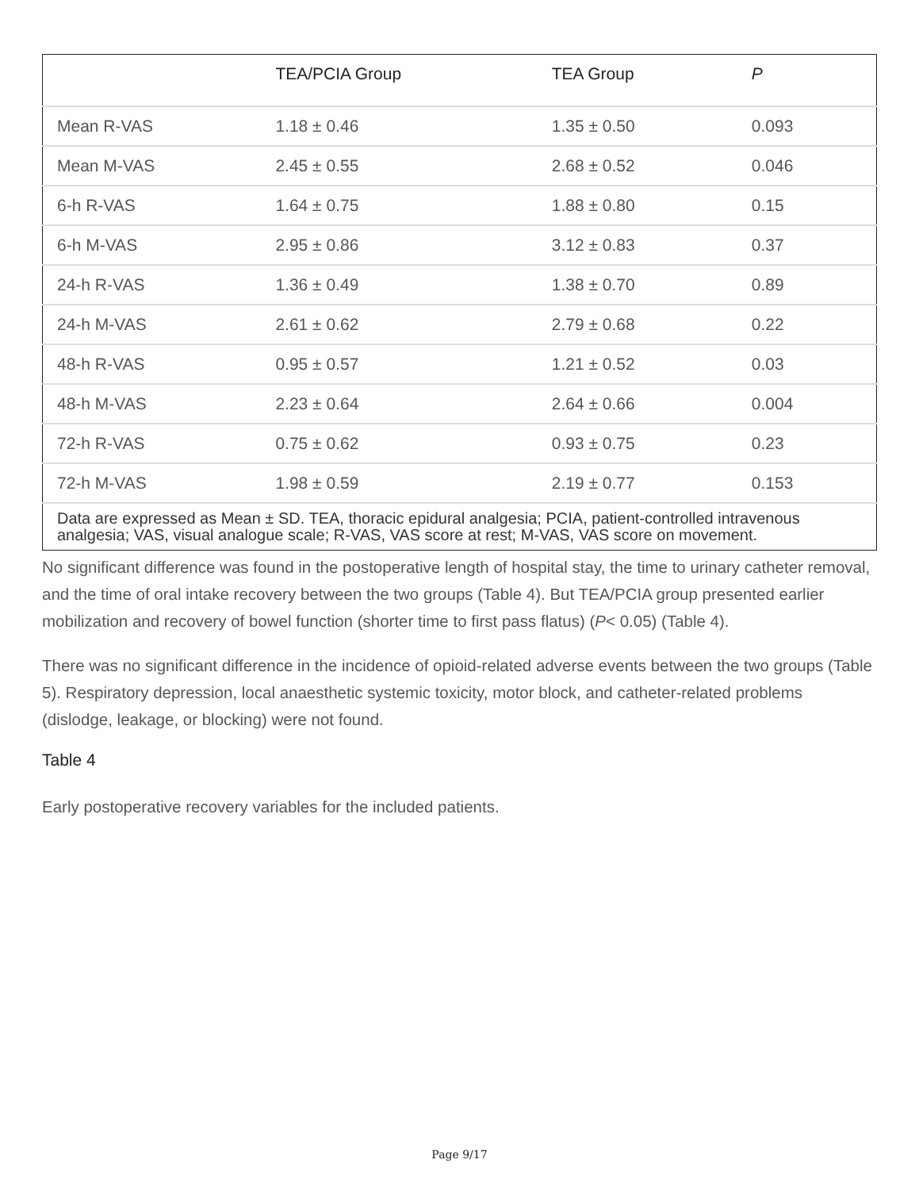| | TEA/PCIA Group | TEA Group | P |
| --- | --- | --- | --- |
| Mean R-VAS | 1.18 ± 0.46 | 1.35 ± 0.50 | 0.093 |
| Mean M-VAS | 2.45 ± 0.55 | 2.68 ± 0.52 | 0.046 |
| 6-h R-VAS | 1.64 ± 0.75 | 1.88 ± 0.80 | 0.15 |
| 6-h M-VAS | 2.95 ± 0.86 | 3.12 ± 0.83 | 0.37 |
| 24-h R-VAS | 1.36 ± 0.49 | 1.38 ± 0.70 | 0.89 |
| 24-h M-VAS | 2.61 ± 0.62 | 2.79 ± 0.68 | 0.22 |
| 48-h R-VAS | 0.95 ± 0.57 | 1.21 ± 0.52 | 0.03 |
| 48-h M-VAS | 2.23 ± 0.64 | 2.64 ± 0.66 | 0.004 |
| 72-h R-VAS | 0.75 ± 0.62 | 0.93 ± 0.75 | 0.23 |
| 72-h M-VAS | 1.98 ± 0.59 | 2.19 ± 0.77 | 0.153 |
| Data are expressed as Mean ± SD. TEA, thoracic epidural analgesia; PCIA, patient-controlled intravenous analgesia; VAS, visual analogue scale; R-VAS, VAS score at rest; M-VAS, VAS score on movement. | | | |
No significant difference was found in the postoperative length of hospital stay, the time to urinary catheter removal, and the time of oral intake recovery between the two groups (Table 4). But TEA/PCIA group presented earlier mobilization and recovery of bowel function (shorter time to first pass flatus) (P< 0.05) (Table 4).
There was no significant difference in the incidence of opioid-related adverse events between the two groups (Table 5). Respiratory depression, local anaesthetic systemic toxicity, motor block, and catheter-related problems (dislodge, leakage, or blocking) were not found.
Table 4
Early postoperative recovery variables for the included patients.
Page 9/17